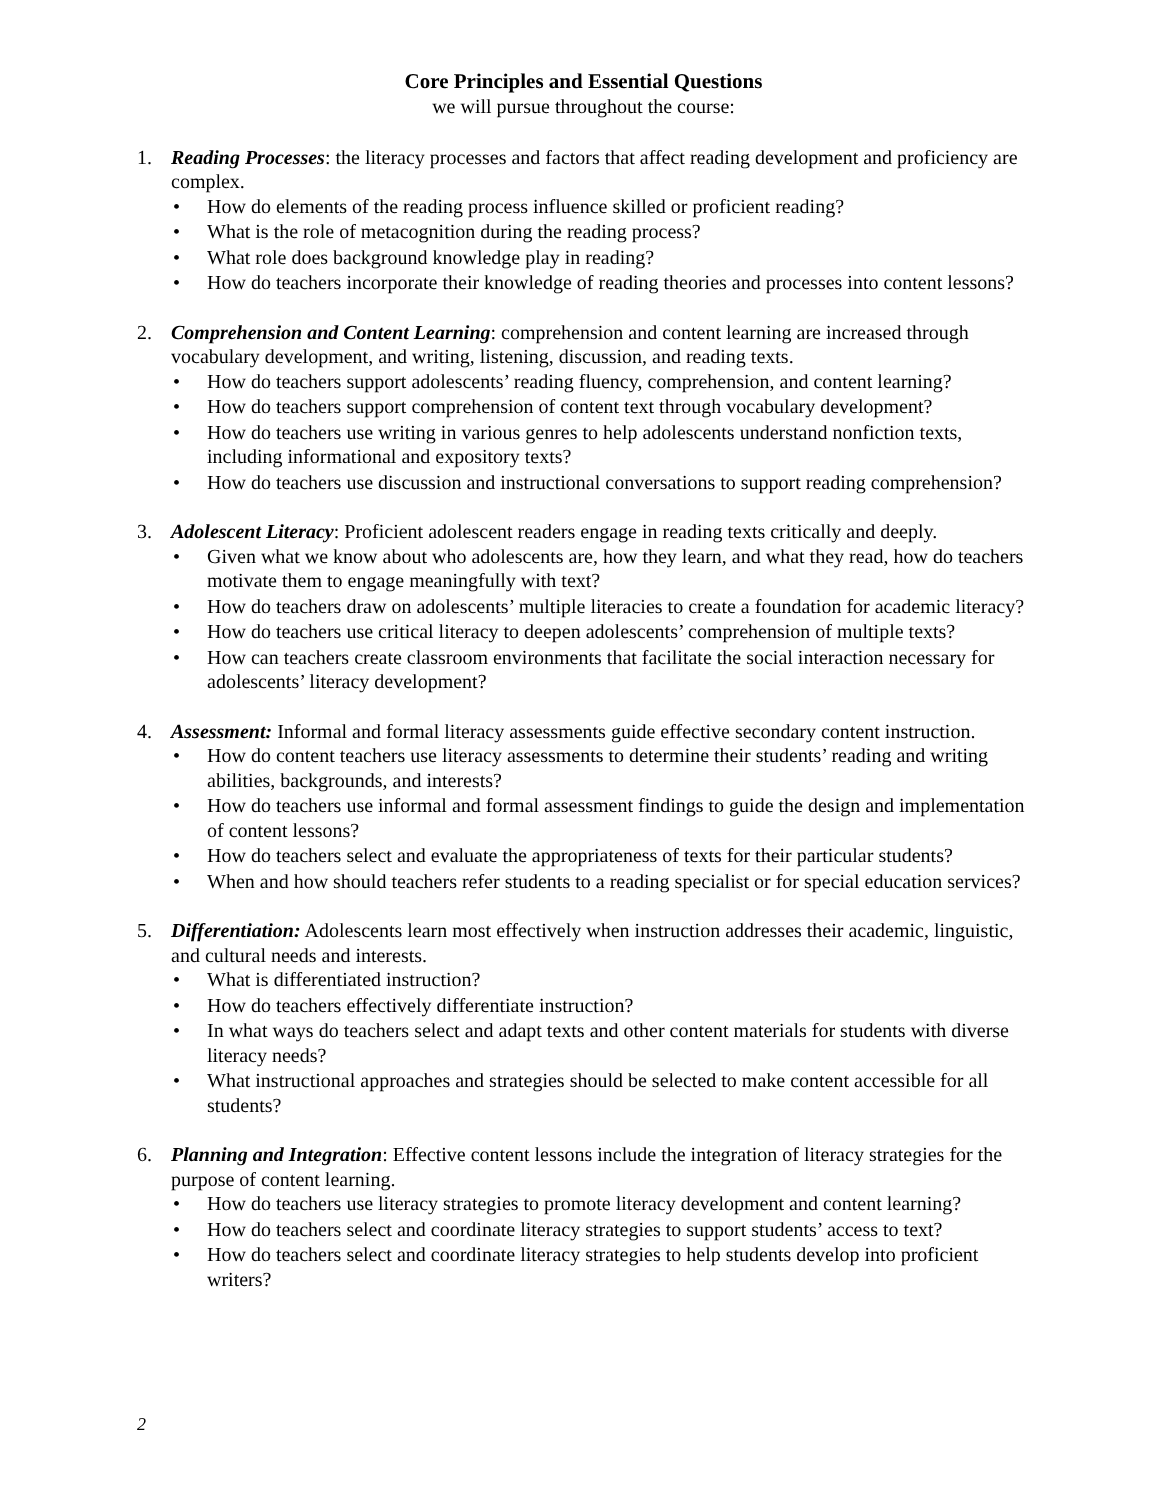Core Principles and Essential Questions
we will pursue throughout the course:
1. Reading Processes: the literacy processes and factors that affect reading development and proficiency are complex.
• How do elements of the reading process influence skilled or proficient reading?
• What is the role of metacognition during the reading process?
• What role does background knowledge play in reading?
• How do teachers incorporate their knowledge of reading theories and processes into content lessons?
2. Comprehension and Content Learning: comprehension and content learning are increased through vocabulary development, and writing, listening, discussion, and reading texts.
• How do teachers support adolescents’ reading fluency, comprehension, and content learning?
• How do teachers support comprehension of content text through vocabulary development?
• How do teachers use writing in various genres to help adolescents understand nonfiction texts, including informational and expository texts?
• How do teachers use discussion and instructional conversations to support reading comprehension?
3. Adolescent Literacy: Proficient adolescent readers engage in reading texts critically and deeply.
• Given what we know about who adolescents are, how they learn, and what they read, how do teachers motivate them to engage meaningfully with text?
• How do teachers draw on adolescents’ multiple literacies to create a foundation for academic literacy?
• How do teachers use critical literacy to deepen adolescents’ comprehension of multiple texts?
• How can teachers create classroom environments that facilitate the social interaction necessary for adolescents’ literacy development?
4. Assessment: Informal and formal literacy assessments guide effective secondary content instruction.
• How do content teachers use literacy assessments to determine their students’ reading and writing abilities, backgrounds, and interests?
• How do teachers use informal and formal assessment findings to guide the design and implementation of content lessons?
• How do teachers select and evaluate the appropriateness of texts for their particular students?
• When and how should teachers refer students to a reading specialist or for special education services?
5. Differentiation: Adolescents learn most effectively when instruction addresses their academic, linguistic, and cultural needs and interests.
• What is differentiated instruction?
• How do teachers effectively differentiate instruction?
• In what ways do teachers select and adapt texts and other content materials for students with diverse literacy needs?
• What instructional approaches and strategies should be selected to make content accessible for all students?
6. Planning and Integration: Effective content lessons include the integration of literacy strategies for the purpose of content learning.
• How do teachers use literacy strategies to promote literacy development and content learning?
• How do teachers select and coordinate literacy strategies to support students’ access to text?
• How do teachers select and coordinate literacy strategies to help students develop into proficient writers?
2